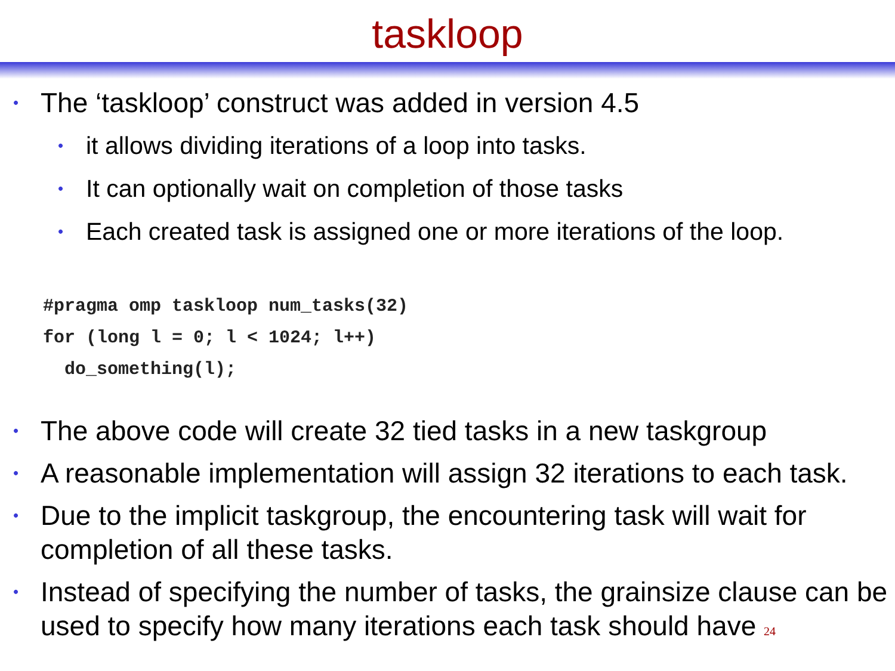taskloop
• The ‘taskloop’ construct was added in version 4.5
• it allows dividing iterations of a loop into tasks.
• It can optionally wait on completion of those tasks
• Each created task is assigned one or more iterations of the loop.
#pragma omp taskloop num_tasks(32)
for (long l = 0; l < 1024; l++)
  do_something(l);
• The above code will create 32 tied tasks in a new taskgroup
• A reasonable implementation will assign 32 iterations to each task.
• Due to the implicit taskgroup, the encountering task will wait for completion of all these tasks.
• Instead of specifying the number of tasks, the grainsize clause can be used to specify how many iterations each task should have 24